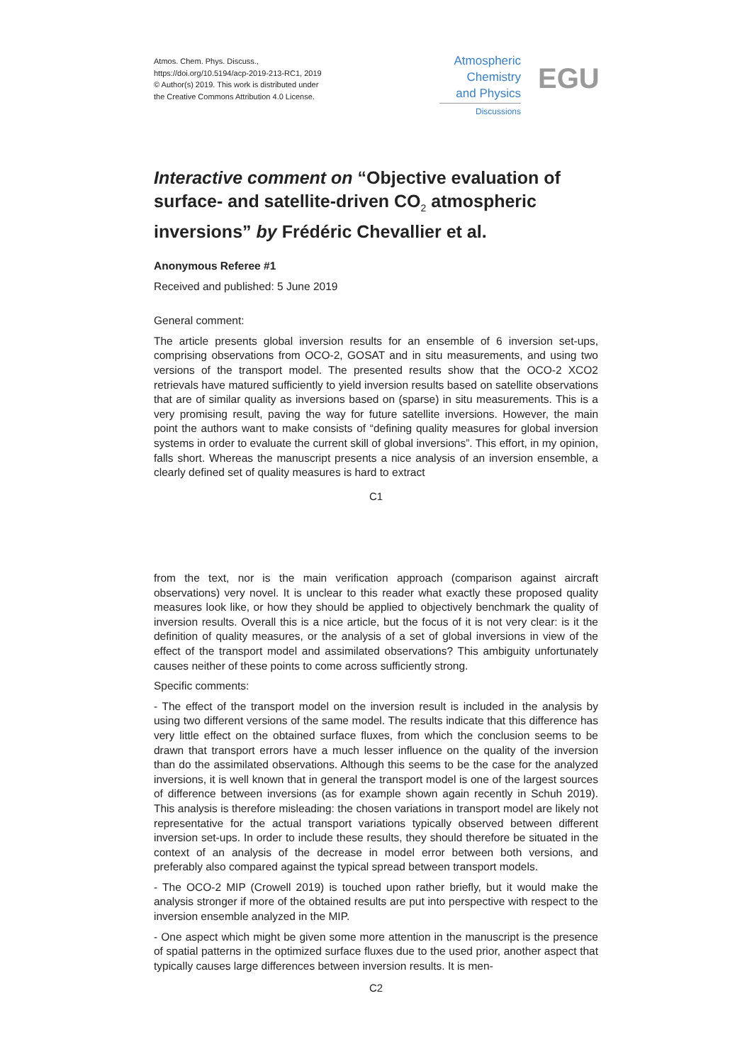Atmos. Chem. Phys. Discuss.,
https://doi.org/10.5194/acp-2019-213-RC1, 2019
© Author(s) 2019. This work is distributed under
the Creative Commons Attribution 4.0 License.
Atmospheric
Chemistry
and Physics
Discussions
EGU
Interactive comment on “Objective evaluation of surface- and satellite-driven CO<sub>2</sub> atmospheric inversions” by Frédéric Chevallier et al.
Anonymous Referee #1
Received and published: 5 June 2019
General comment:
The article presents global inversion results for an ensemble of 6 inversion set-ups, comprising observations from OCO-2, GOSAT and in situ measurements, and using two versions of the transport model. The presented results show that the OCO-2 XCO2 retrievals have matured sufficiently to yield inversion results based on satellite observations that are of similar quality as inversions based on (sparse) in situ measurements. This is a very promising result, paving the way for future satellite inversions. However, the main point the authors want to make consists of “defining quality measures for global inversion systems in order to evaluate the current skill of global inversions”. This effort, in my opinion, falls short. Whereas the manuscript presents a nice analysis of an inversion ensemble, a clearly defined set of quality measures is hard to extract
C1
from the text, nor is the main verification approach (comparison against aircraft observations) very novel. It is unclear to this reader what exactly these proposed quality measures look like, or how they should be applied to objectively benchmark the quality of inversion results. Overall this is a nice article, but the focus of it is not very clear: is it the definition of quality measures, or the analysis of a set of global inversions in view of the effect of the transport model and assimilated observations? This ambiguity unfortunately causes neither of these points to come across sufficiently strong.
Specific comments:
- The effect of the transport model on the inversion result is included in the analysis by using two different versions of the same model. The results indicate that this difference has very little effect on the obtained surface fluxes, from which the conclusion seems to be drawn that transport errors have a much lesser influence on the quality of the inversion than do the assimilated observations. Although this seems to be the case for the analyzed inversions, it is well known that in general the transport model is one of the largest sources of difference between inversions (as for example shown again recently in Schuh 2019). This analysis is therefore misleading: the chosen variations in transport model are likely not representative for the actual transport variations typically observed between different inversion set-ups. In order to include these results, they should therefore be situated in the context of an analysis of the decrease in model error between both versions, and preferably also compared against the typical spread between transport models.
- The OCO-2 MIP (Crowell 2019) is touched upon rather briefly, but it would make the analysis stronger if more of the obtained results are put into perspective with respect to the inversion ensemble analyzed in the MIP.
- One aspect which might be given some more attention in the manuscript is the presence of spatial patterns in the optimized surface fluxes due to the used prior, another aspect that typically causes large differences between inversion results. It is men-
C2